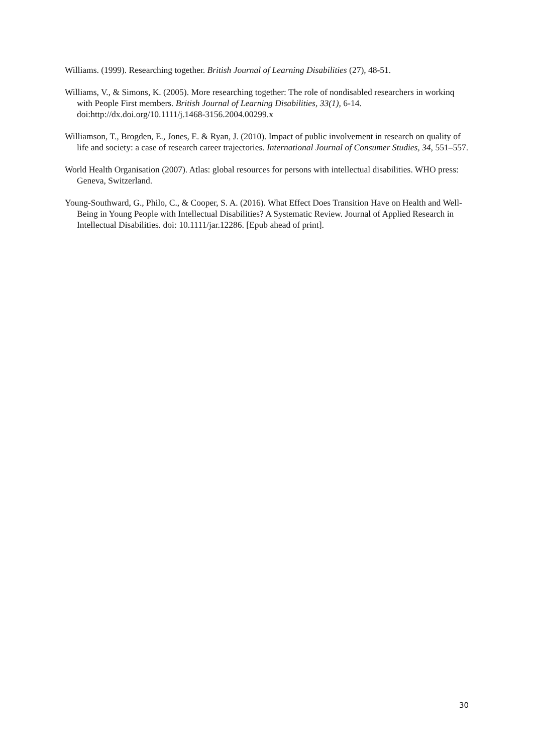Williams. (1999). Researching together. British Journal of Learning Disabilities (27), 48-51.
Williams, V., & Simons, K. (2005). More researching together: The role of nondisabled researchers in workinq with People First members. British Journal of Learning Disabilities, 33(1), 6-14. doi:http://dx.doi.org/10.1111/j.1468-3156.2004.00299.x
Williamson, T., Brogden, E., Jones, E. & Ryan, J. (2010). Impact of public involvement in research on quality of life and society: a case of research career trajectories. International Journal of Consumer Studies, 34, 551–557.
World Health Organisation (2007). Atlas: global resources for persons with intellectual disabilities. WHO press: Geneva, Switzerland.
Young-Southward, G., Philo, C., & Cooper, S. A. (2016). What Effect Does Transition Have on Health and Well-Being in Young People with Intellectual Disabilities? A Systematic Review. Journal of Applied Research in Intellectual Disabilities. doi: 10.1111/jar.12286. [Epub ahead of print].
30